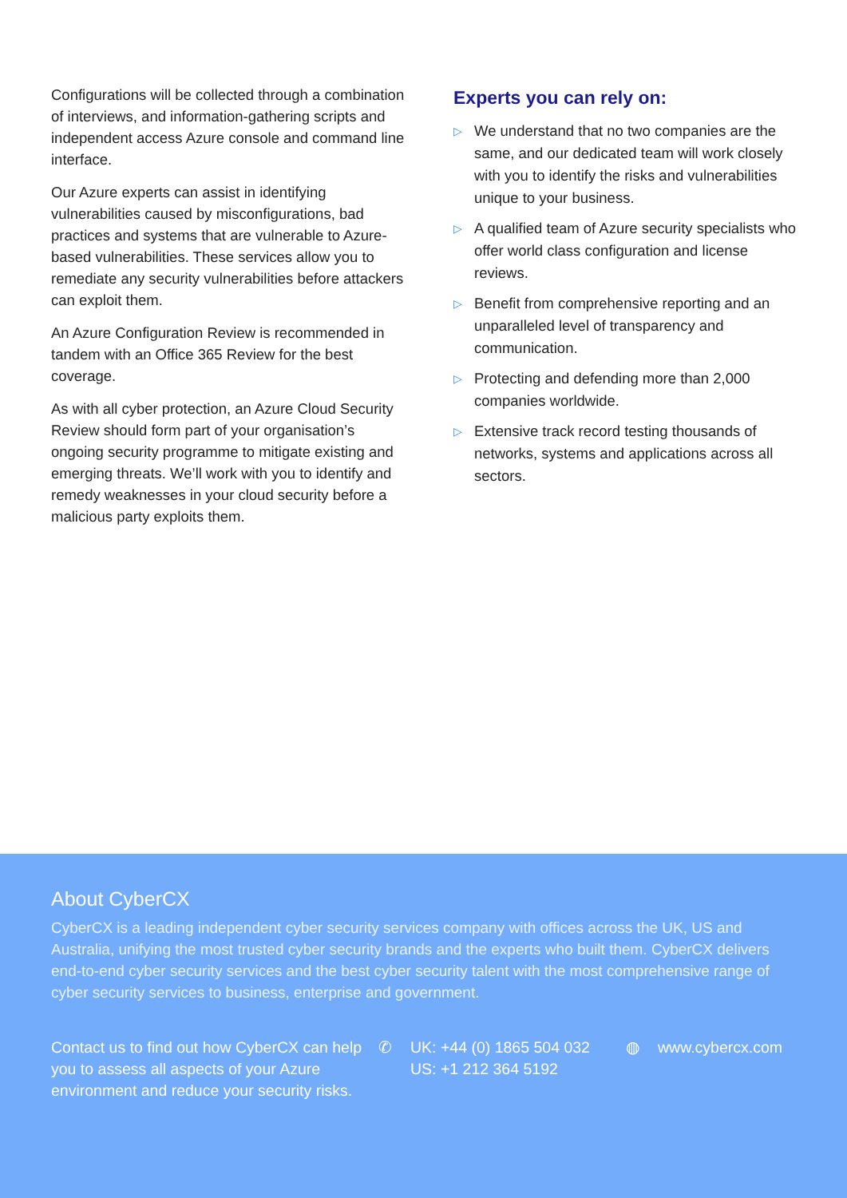Configurations will be collected through a combination of interviews, and information-gathering scripts and independent access Azure console and command line interface.
Our Azure experts can assist in identifying vulnerabilities caused by misconfigurations, bad practices and systems that are vulnerable to Azure-based vulnerabilities. These services allow you to remediate any security vulnerabilities before attackers can exploit them.
An Azure Configuration Review is recommended in tandem with an Office 365 Review for the best coverage.
As with all cyber protection, an Azure Cloud Security Review should form part of your organisation’s ongoing security programme to mitigate existing and emerging threats. We’ll work with you to identify and remedy weaknesses in your cloud security before a malicious party exploits them.
Experts you can rely on:
▷ We understand that no two companies are the same, and our dedicated team will work closely with you to identify the risks and vulnerabilities unique to your business.
▷ A qualified team of Azure security specialists who offer world class configuration and license reviews.
▷ Benefit from comprehensive reporting and an unparalleled level of transparency and communication.
▷ Protecting and defending more than 2,000 companies worldwide.
▷ Extensive track record testing thousands of networks, systems and applications across all sectors.
About CyberCX
CyberCX is a leading independent cyber security services company with offices across the UK, US and Australia, unifying the most trusted cyber security brands and the experts who built them. CyberCX delivers end-to-end cyber security services and the best cyber security talent with the most comprehensive range of cyber security services to business, enterprise and government.
Contact us to find out how CyberCX can help you to assess all aspects of your Azure environment and reduce your security risks.
✆ UK: +44 (0) 1865 504 032
US: +1 212 364 5192
◍ www.cybercx.com